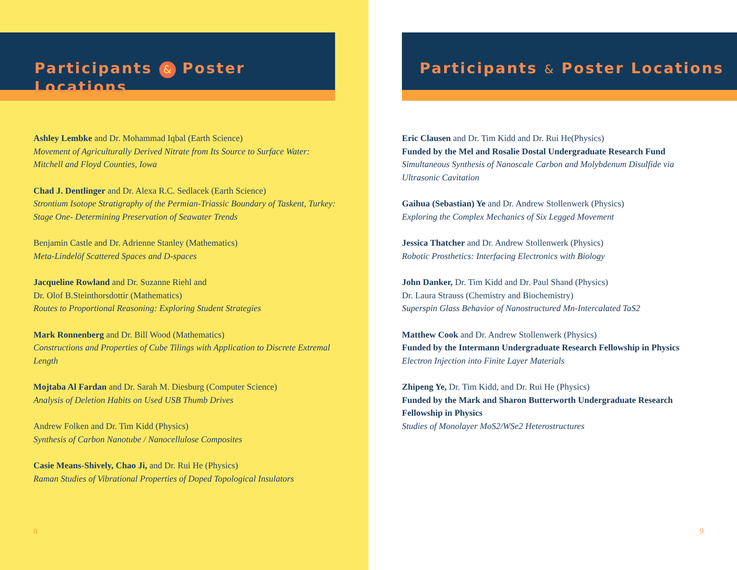Participants & Poster Locations
Ashley Lembke and Dr. Mohammad Iqbal (Earth Science)
Movement of Agriculturally Derived Nitrate from Its Source to Surface Water: Mitchell and Floyd Counties, Iowa
Chad J. Dentlinger and Dr. Alexa R.C. Sedlacek (Earth Science)
Strontium Isotope Stratigraphy of the Permian-Triassic Boundary of Taskent, Turkey: Stage One- Determining Preservation of Seawater Trends
Benjamin Castle and Dr. Adrienne Stanley (Mathematics)
Meta-Lindelöf Scattered Spaces and D-spaces
Jacqueline Rowland and Dr. Suzanne Riehl and
Dr. Olof B.Steinthorsdottir (Mathematics)
Routes to Proportional Reasoning: Exploring Student Strategies
Mark Ronnenberg and Dr. Bill Wood (Mathematics)
Constructions and Properties of Cube Tilings with Application to Discrete Extremal Length
Mojtaba Al Fardan and Dr. Sarah M. Diesburg (Computer Science)
Analysis of Deletion Habits on Used USB Thumb Drives
Andrew Folken and Dr. Tim Kidd (Physics)
Synthesis of Carbon Nanotube / Nanocellulose Composites
Casie Means-Shively, Chao Ji, and Dr. Rui He (Physics)
Raman Studies of Vibrational Properties of Doped Topological Insulators
8
Participants & Poster Locations
Eric Clausen and Dr. Tim Kidd and Dr. Rui He(Physics)
Funded by the Mel and Rosalie Dostal Undergraduate Research Fund
Simultaneous Synthesis of Nanoscale Carbon and Molybdenum Disulfide via Ultrasonic Cavitation
Gaihua (Sebastian) Ye and Dr. Andrew Stollenwerk (Physics)
Exploring the Complex Mechanics of Six Legged Movement
Jessica Thatcher and Dr. Andrew Stollenwerk (Physics)
Robotic Prosthetics: Interfacing Electronics with Biology
John Danker, Dr. Tim Kidd and Dr. Paul Shand (Physics)
Dr. Laura Strauss (Chemistry and Biochemistry)
Superspin Glass Behavior of Nanostructured Mn-Intercalated TaS2
Matthew Cook and Dr. Andrew Stollenwerk (Physics)
Funded by the Intermann Undergraduate Research Fellowship in Physics
Electron Injection into Finite Layer Materials
Zhipeng Ye, Dr. Tim Kidd, and Dr. Rui He (Physics)
Funded by the Mark and Sharon Butterworth Undergraduate Research Fellowship in Physics
Studies of Monolayer MoS2/WSe2 Heterostructures
9